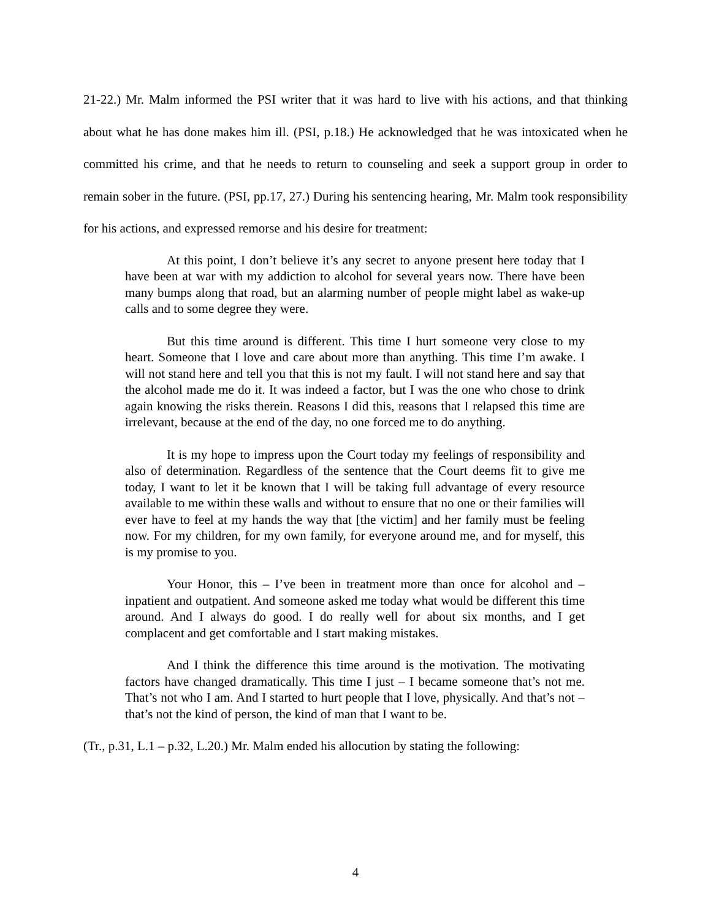21-22.) Mr. Malm informed the PSI writer that it was hard to live with his actions, and that thinking about what he has done makes him ill. (PSI, p.18.) He acknowledged that he was intoxicated when he committed his crime, and that he needs to return to counseling and seek a support group in order to remain sober in the future. (PSI, pp.17, 27.) During his sentencing hearing, Mr. Malm took responsibility for his actions, and expressed remorse and his desire for treatment:
At this point, I don’t believe it’s any secret to anyone present here today that I have been at war with my addiction to alcohol for several years now. There have been many bumps along that road, but an alarming number of people might label as wake-up calls and to some degree they were.
But this time around is different. This time I hurt someone very close to my heart. Someone that I love and care about more than anything. This time I’m awake. I will not stand here and tell you that this is not my fault. I will not stand here and say that the alcohol made me do it. It was indeed a factor, but I was the one who chose to drink again knowing the risks therein. Reasons I did this, reasons that I relapsed this time are irrelevant, because at the end of the day, no one forced me to do anything.
It is my hope to impress upon the Court today my feelings of responsibility and also of determination. Regardless of the sentence that the Court deems fit to give me today, I want to let it be known that I will be taking full advantage of every resource available to me within these walls and without to ensure that no one or their families will ever have to feel at my hands the way that [the victim] and her family must be feeling now. For my children, for my own family, for everyone around me, and for myself, this is my promise to you.
Your Honor, this – I’ve been in treatment more than once for alcohol and – inpatient and outpatient. And someone asked me today what would be different this time around. And I always do good. I do really well for about six months, and I get complacent and get comfortable and I start making mistakes.
And I think the difference this time around is the motivation. The motivating factors have changed dramatically. This time I just – I became someone that’s not me. That’s not who I am. And I started to hurt people that I love, physically. And that’s not – that’s not the kind of person, the kind of man that I want to be.
(Tr., p.31, L.1 – p.32, L.20.) Mr. Malm ended his allocution by stating the following:
4